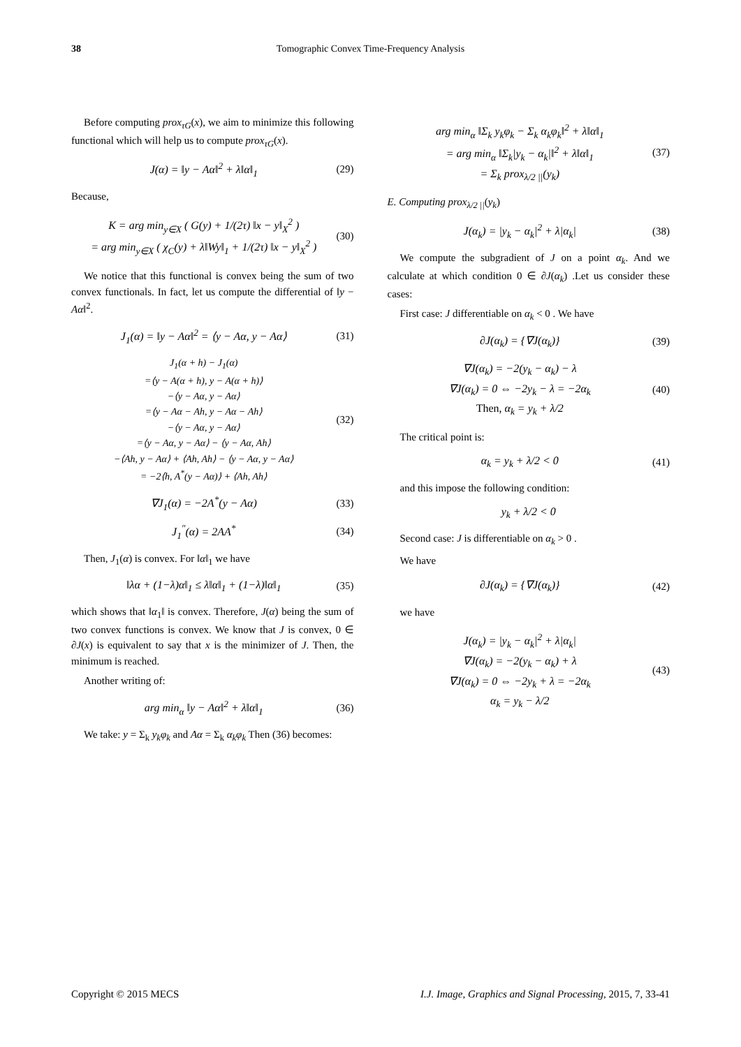38 Tomographic Convex Time-Frequency Analysis
Before computing prox<sub>τG</sub>(x), we aim to minimize this following functional which will help us to compute prox<sub>τG</sub>(x).
J(α) = ‖y − Aα‖<sup>2</sup> + λ‖α‖<sub>1</sub> (29)
Because,
K = arg min<sub>y∈X</sub> ( G(y) + 1/(2τ) ‖x − y‖<sub>X</sub><sup>2</sup> )
= arg min<sub>y∈X</sub> ( χ<sub>C</sub>(y) + λ‖Wy‖<sub>1</sub> + 1/(2τ) ‖x − y‖<sub>X</sub><sup>2</sup> )
(30)
We notice that this functional is convex being the sum of two convex functionals. In fact, let us compute the differential of ‖y − Aα‖<sup>2</sup>.
J<sub>1</sub>(α) = ‖y − Aα‖<sup>2</sup> = ⟨y − Aα, y − Aα⟩
(31)
J<sub>1</sub>(α + h) − J<sub>1</sub>(α)
=⟨y − A(α + h), y − A(α + h)⟩
−⟨y − Aα, y − Aα⟩
=⟨y − Aα − Ah, y − Aα − Ah⟩
−⟨y − Aα, y − Aα⟩
=⟨y − Aα, y − Aα⟩ − ⟨y − Aα, Ah⟩
−⟨Ah, y − Aα⟩ + ⟨Ah, Ah⟩ − ⟨y − Aα, y − Aα⟩
= −2⟨h, A<sup>*</sup>(y − Aα)⟩ + ⟨Ah, Ah⟩
(32)
∇J<sub>1</sub>(α) = −2A<sup>*</sup>(y − Aα) (33)
J<sub>1</sub><sup>″</sup>(α) = 2AA<sup>*</sup> (34)
Then, J<sub>1</sub>(α) is convex. For ‖α‖<sub>1</sub> we have
‖λα + (1−λ)α‖<sub>1</sub> ≤ λ‖α‖<sub>1</sub> + (1−λ)‖α‖<sub>1</sub>
(35)
which shows that ‖α<sub>1</sub>‖ is convex. Therefore, J(α) being the sum of two convex functions is convex. We know that J is convex, 0 ∈ ∂J(x) is equivalent to say that x is the minimizer of J. Then, the minimum is reached.
Another writing of:
arg min<sub>α</sub> ‖y − Aα‖<sup>2</sup> + λ‖α‖<sub>1</sub> (36)
We take: y = Σ<sub>k</sub> y<sub>k</sub>φ<sub>k</sub> and Aα = Σ<sub>k</sub> α<sub>k</sub>φ<sub>k</sub> Then (36) becomes:
arg min<sub>α</sub> ‖Σ<sub>k</sub> y<sub>k</sub>φ<sub>k</sub> − Σ<sub>k</sub> α<sub>k</sub>φ<sub>k</sub>‖<sup>2</sup> + λ‖α‖<sub>1</sub>
= arg min<sub>α</sub> ‖Σ<sub>k</sub>|y<sub>k</sub> − α<sub>k</sub>|‖<sup>2</sup> + λ‖α‖<sub>1</sub>
= Σ<sub>k</sub> prox<sub>λ/2 ||</sub>(y<sub>k</sub>)
(37)
E. Computing prox<sub>λ/2 ||</sub>(y<sub>k</sub>)
J(α<sub>k</sub>) = |y<sub>k</sub> − α<sub>k</sub>|<sup>2</sup> + λ|α<sub>k</sub>| (38)
We compute the subgradient of J on a point α<sub>k</sub>. And we calculate at which condition 0 ∈ ∂J(α<sub>k</sub>) .Let us consider these cases:
First case: J differentiable on α<sub>k</sub> < 0 . We have
∂J(α<sub>k</sub>) = {∇J(α<sub>k</sub>)} (39)
∇J(α<sub>k</sub>) = −2(y<sub>k</sub> − α<sub>k</sub>) − λ
∇J(α<sub>k</sub>) = 0 ⇔ −2y<sub>k</sub> − λ = −2α<sub>k</sub>
Then, α<sub>k</sub> = y<sub>k</sub> + λ/2
(40)
The critical point is:
α<sub>k</sub> = y<sub>k</sub> + λ/2 < 0 (41)
and this impose the following condition:
y<sub>k</sub> + λ/2 < 0
Second case: J is differentiable on α<sub>k</sub> > 0 .
We have
∂J(α<sub>k</sub>) = {∇J(α<sub>k</sub>)} (42)
we have
J(α<sub>k</sub>) = |y<sub>k</sub> − α<sub>k</sub>|<sup>2</sup> + λ|α<sub>k</sub>|
∇J(α<sub>k</sub>) = −2(y<sub>k</sub> − α<sub>k</sub>) + λ
∇J(α<sub>k</sub>) = 0 ⇔ −2y<sub>k</sub> + λ = −2α<sub>k</sub>
α<sub>k</sub> = y<sub>k</sub> − λ/2
(43)
Copyright © 2015 MECS I.J. Image, Graphics and Signal Processing, 2015, 7, 33-41